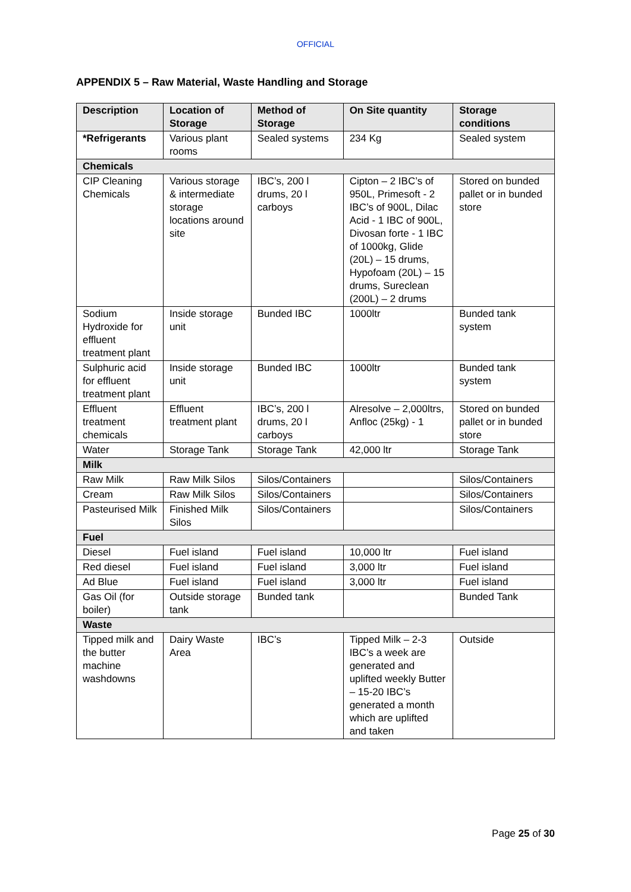OFFICIAL
APPENDIX 5 – Raw Material, Waste Handling and Storage
| Description | Location of Storage | Method of Storage | On Site quantity | Storage conditions |
| --- | --- | --- | --- | --- |
| *Refrigerants | Various plant rooms | Sealed systems | 234 Kg | Sealed system |
| Chemicals | | | | |
| CIP Cleaning Chemicals | Various storage & intermediate storage locations around site | IBC’s, 200 l drums, 20 l carboys | Cipton – 2 IBC’s of 950L, Primesoft - 2 IBC’s of 900L, Dilac Acid - 1 IBC of 900L, Divosan forte - 1 IBC of 1000kg, Glide (20L) – 15 drums, Hypofoam (20L) – 15 drums, Sureclean (200L) – 2 drums | Stored on bunded pallet or in bunded store |
| Sodium Hydroxide for effluent treatment plant | Inside storage unit | Bunded IBC | 1000ltr | Bunded tank system |
| Sulphuric acid for effluent treatment plant | Inside storage unit | Bunded IBC | 1000ltr | Bunded tank system |
| Effluent treatment chemicals | Effluent treatment plant | IBC’s, 200 l drums, 20 l carboys | Alresolve – 2,000ltrs, Anfloc (25kg) - 1 | Stored on bunded pallet or in bunded store |
| Water | Storage Tank | Storage Tank | 42,000 ltr | Storage Tank |
| Milk | | | | |
| Raw Milk | Raw Milk Silos | Silos/Containers | | Silos/Containers |
| Cream | Raw Milk Silos | Silos/Containers | | Silos/Containers |
| Pasteurised Milk | Finished Milk Silos | Silos/Containers | | Silos/Containers |
| Fuel | | | | |
| Diesel | Fuel island | Fuel island | 10,000 ltr | Fuel island |
| Red diesel | Fuel island | Fuel island | 3,000 ltr | Fuel island |
| Ad Blue | Fuel island | Fuel island | 3,000 ltr | Fuel island |
| Gas Oil (for boiler) | Outside storage tank | Bunded tank | | Bunded Tank |
| Waste | | | | |
| Tipped milk and the butter machine washdowns | Dairy Waste Area | IBC’s | Tipped Milk – 2-3 IBC’s a week are generated and uplifted weekly Butter – 15-20 IBC’s generated a month which are uplifted and taken | Outside |
Page 25 of 30